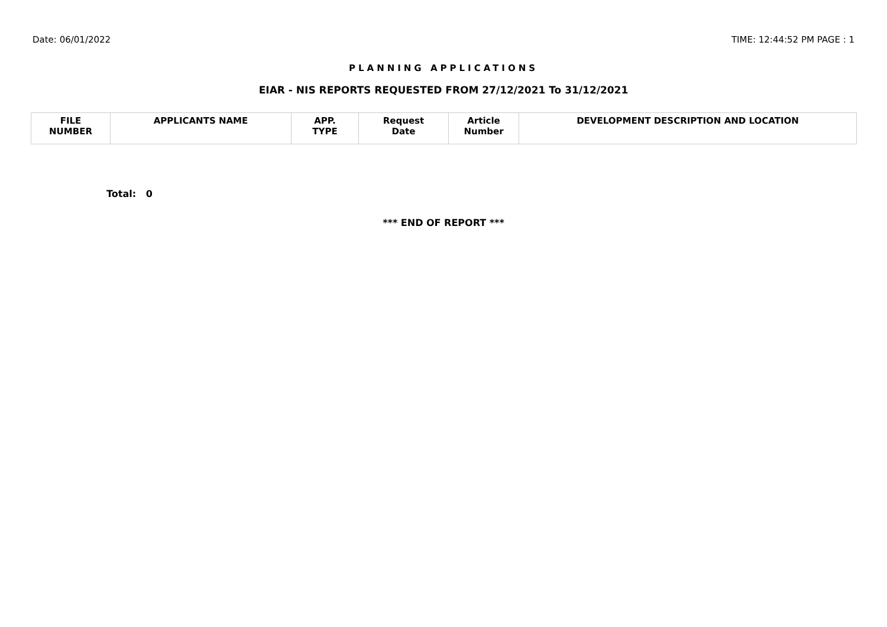Date: 06/01/2022 TIME: 12:44:52 PM PAGE : 1
PLANNING APPLICATIONS
EIAR - NIS REPORTS REQUESTED FROM 27/12/2021 To 31/12/2021
| FILE NUMBER | APPLICANTS NAME | APP. TYPE | Request Date | Article Number | DEVELOPMENT DESCRIPTION AND LOCATION |
| --- | --- | --- | --- | --- | --- |
Total: 0
*** END OF REPORT ***